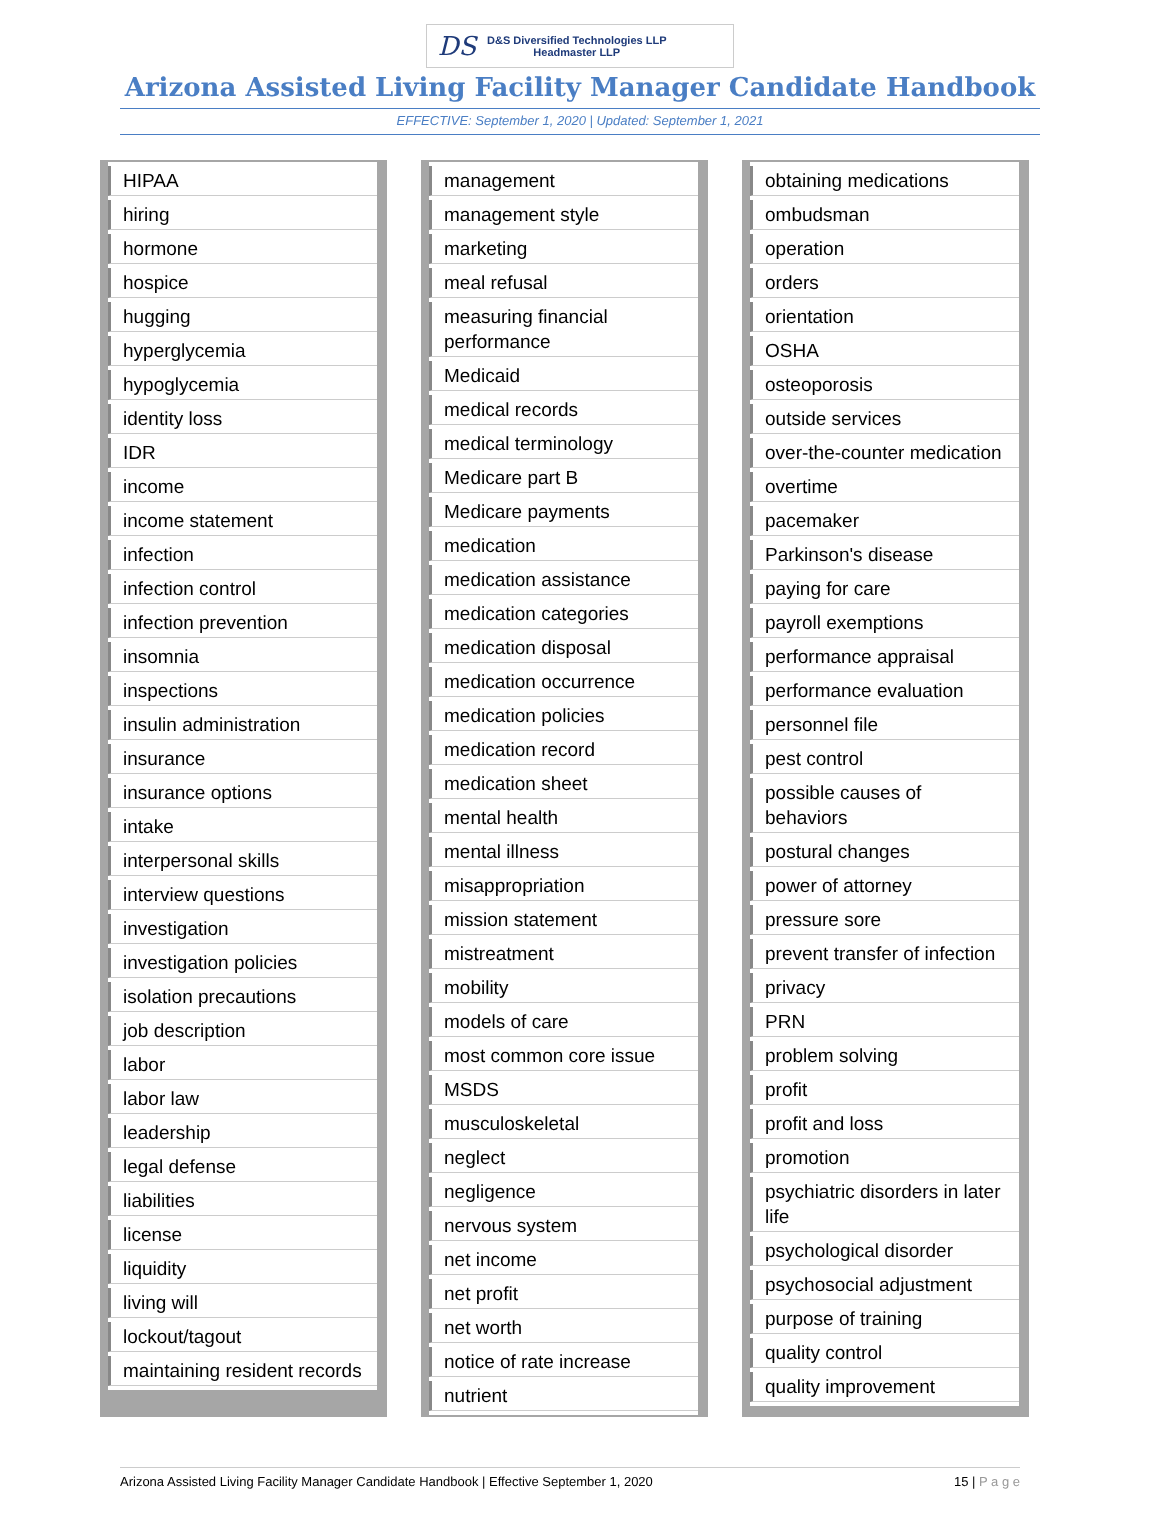DS
D&S Diversified Technologies LLP
Headmaster LLP
Arizona Assisted Living Facility Manager Candidate Handbook
EFFECTIVE: September 1, 2020 | Updated: September 1, 2021
| HIPAA |
| hiring |
| hormone |
| hospice |
| hugging |
| hyperglycemia |
| hypoglycemia |
| identity loss |
| IDR |
| income |
| income statement |
| infection |
| infection control |
| infection prevention |
| insomnia |
| inspections |
| insulin administration |
| insurance |
| insurance options |
| intake |
| interpersonal skills |
| interview questions |
| investigation |
| investigation policies |
| isolation precautions |
| job description |
| labor |
| labor law |
| leadership |
| legal defense |
| liabilities |
| license |
| liquidity |
| living will |
| lockout/tagout |
| maintaining resident records |
| management |
| management style |
| marketing |
| meal refusal |
| measuring financial performance |
| Medicaid |
| medical records |
| medical terminology |
| Medicare part B |
| Medicare payments |
| medication |
| medication assistance |
| medication categories |
| medication disposal |
| medication occurrence |
| medication policies |
| medication record |
| medication sheet |
| mental health |
| mental illness |
| misappropriation |
| mission statement |
| mistreatment |
| mobility |
| models of care |
| most common core issue |
| MSDS |
| musculoskeletal |
| neglect |
| negligence |
| nervous system |
| net income |
| net profit |
| net worth |
| notice of rate increase |
| nutrient |
| obtaining medications |
| ombudsman |
| operation |
| orders |
| orientation |
| OSHA |
| osteoporosis |
| outside services |
| over-the-counter medication |
| overtime |
| pacemaker |
| Parkinson's disease |
| paying for care |
| payroll exemptions |
| performance appraisal |
| performance evaluation |
| personnel file |
| pest control |
| possible causes of behaviors |
| postural changes |
| power of attorney |
| pressure sore |
| prevent transfer of infection |
| privacy |
| PRN |
| problem solving |
| profit |
| profit and loss |
| promotion |
| psychiatric disorders in later life |
| psychological disorder |
| psychosocial adjustment |
| purpose of training |
| quality control |
| quality improvement |
Arizona Assisted Living Facility Manager Candidate Handbook | Effective September 1, 2020 15 | P a g e